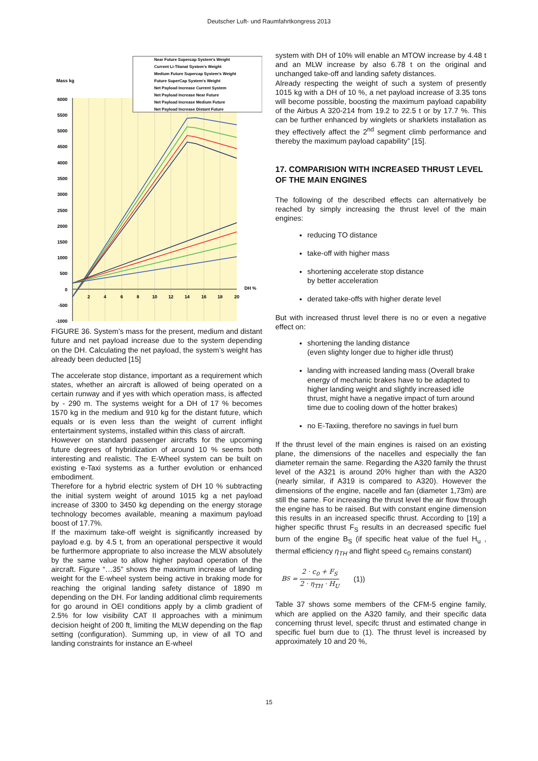Deutscher Luft- und Raumfahrtkongress 2013
6000
5500
5000
4500
4000
3500
3000
2500
2000
1500
1000
500
0
-500
-1000
Mass kg
2
4
6
8
10
12
14
16
18
20
DH %
Near Future Supercap System's Weight
Current Li-Titanat System's Weight
Medium Future Supercap System's Weight
Future SuperCap System's Weight
Net Payload Increase Current System
Net Payload Increase Near Future
Net Payload Increase Medium Future
Net Payload Increase Distant Future
FIGURE 36. System’s mass for the present, medium and distant future and net payload increase due to the system depending on the DH. Calculating the net payload, the system’s weight has already been deducted [15]
The accelerate stop distance, important as a requirement which states, whether an aircraft is allowed of being operated on a certain runway and if yes with which operation mass, is affected by - 290 m. The systems weight for a DH of 17 % becomes 1570 kg in the medium and 910 kg for the distant future, which equals or is even less than the weight of current inflight entertainment systems, installed within this class of aircraft.
However on standard passenger aircrafts for the upcoming future degrees of hybridization of around 10 % seems both interesting and realistic. The E-Wheel system can be built on existing e-Taxi systems as a further evolution or enhanced embodiment.
Therefore for a hybrid electric system of DH 10 % subtracting the initial system weight of around 1015 kg a net payload increase of 3300 to 3450 kg depending on the energy storage technology becomes available, meaning a maximum payload boost of 17.7%.
If the maximum take-off weight is significantly increased by payload e.g. by 4.5 t, from an operational perspective it would be furthermore appropriate to also increase the MLW absolutely by the same value to allow higher payload operation of the aircraft. Figure “…35” shows the maximum increase of landing weight for the E-wheel system being active in braking mode for reaching the original landing safety distance of 1890 m depending on the DH. For landing additional climb requirements for go around in OEI conditions apply by a climb gradient of 2.5% for low visibility CAT II approaches with a minimum decision height of 200 ft, limiting the MLW depending on the flap setting (configuration). Summing up, in view of all TO and landing constraints for instance an E-wheel
system with DH of 10% will enable an MTOW increase by 4.48 t and an MLW increase by also 6.78 t on the original and unchanged take-off and landing safety distances.
Already respecting the weight of such a system of presently 1015 kg with a DH of 10 %, a net payload increase of 3.35 tons will become possible, boosting the maximum payload capability of the Airbus A 320-214 from 19.2 to 22.5 t or by 17.7 %. This can be further enhanced by winglets or sharklets installation as they effectively affect the 2<sup>nd</sup> segment climb performance and thereby the maximum payload capability” [15].
17. COMPARISION WITH INCREASED THRUST LEVEL OF THE MAIN ENGINES
The following of the described effects can alternatively be reached by simply increasing the thrust level of the main engines:
reducing TO distance
take-off with higher mass
shortening accelerate stop distance
by better acceleration
derated take-offs with higher derate level
But with increased thrust level there is no or even a negative effect on:
shortening the landing distance
(even slighty longer due to higher idle thrust)
landing with increased landing mass (Overall brake energy of mechanic brakes have to be adapted to higher landing weight and slightly increased idle thrust, might have a negative impact of turn around time due to cooling down of the hotter brakes)
no E-Taxiing, therefore no savings in fuel burn
If the thrust level of the main engines is raised on an existing plane, the dimensions of the nacelles and especially the fan diameter remain the same. Regarding the A320 family the thrust level of the A321 is around 20% higher than with the A320 (nearly similar, if A319 is compared to A320). However the dimensions of the engine, nacelle and fan (diameter 1,73m) are still the same. For increasing the thrust level the air flow through the engine has to be raised. But with constant engine dimension this results in an increased specific thrust. According to [19] a higher specific thrust F<sub>S</sub> results in an decreased specific fuel burn of the engine B<sub>S</sub> (if specific heat value of the fuel H<sub>u</sub> , thermal efficiency η<sub>TH</sub> and flight speed c<sub>0</sub> remains constant)
B<sub>S</sub> = 2 · c<sub>0</sub> + F<sub>S</sub> 2 · η<sub>TH</sub> · H<sub>U</sub> (1))
Table 37 shows some members of the CFM-5 engine family, which are applied on the A320 family, and their specific data concerning thrust level, specifc thrust and estimated change in specific fuel burn due to (1). The thrust level is increased by approximately 10 and 20 %,
15